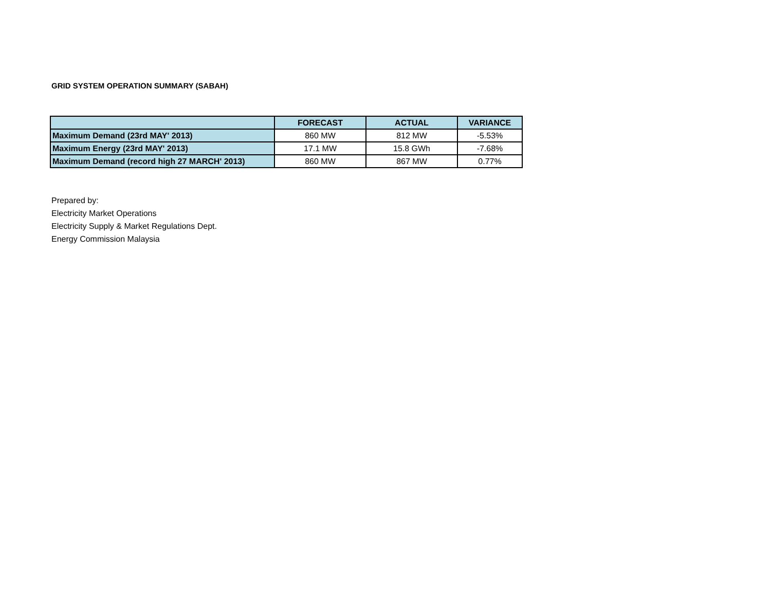GRID SYSTEM OPERATION SUMMARY (SABAH)
| | FORECAST | ACTUAL | VARIANCE |
| --- | --- | --- | --- |
| Maximum Demand (23rd MAY' 2013) | 860 MW | 812 MW | -5.53% |
| Maximum Energy (23rd MAY' 2013) | 17.1 MW | 15.8 GWh | -7.68% |
| Maximum Demand (record high 27 MARCH' 2013) | 860 MW | 867 MW | 0.77% |
Prepared by:
Electricity Market Operations
Electricity Supply & Market Regulations Dept.
Energy Commission Malaysia